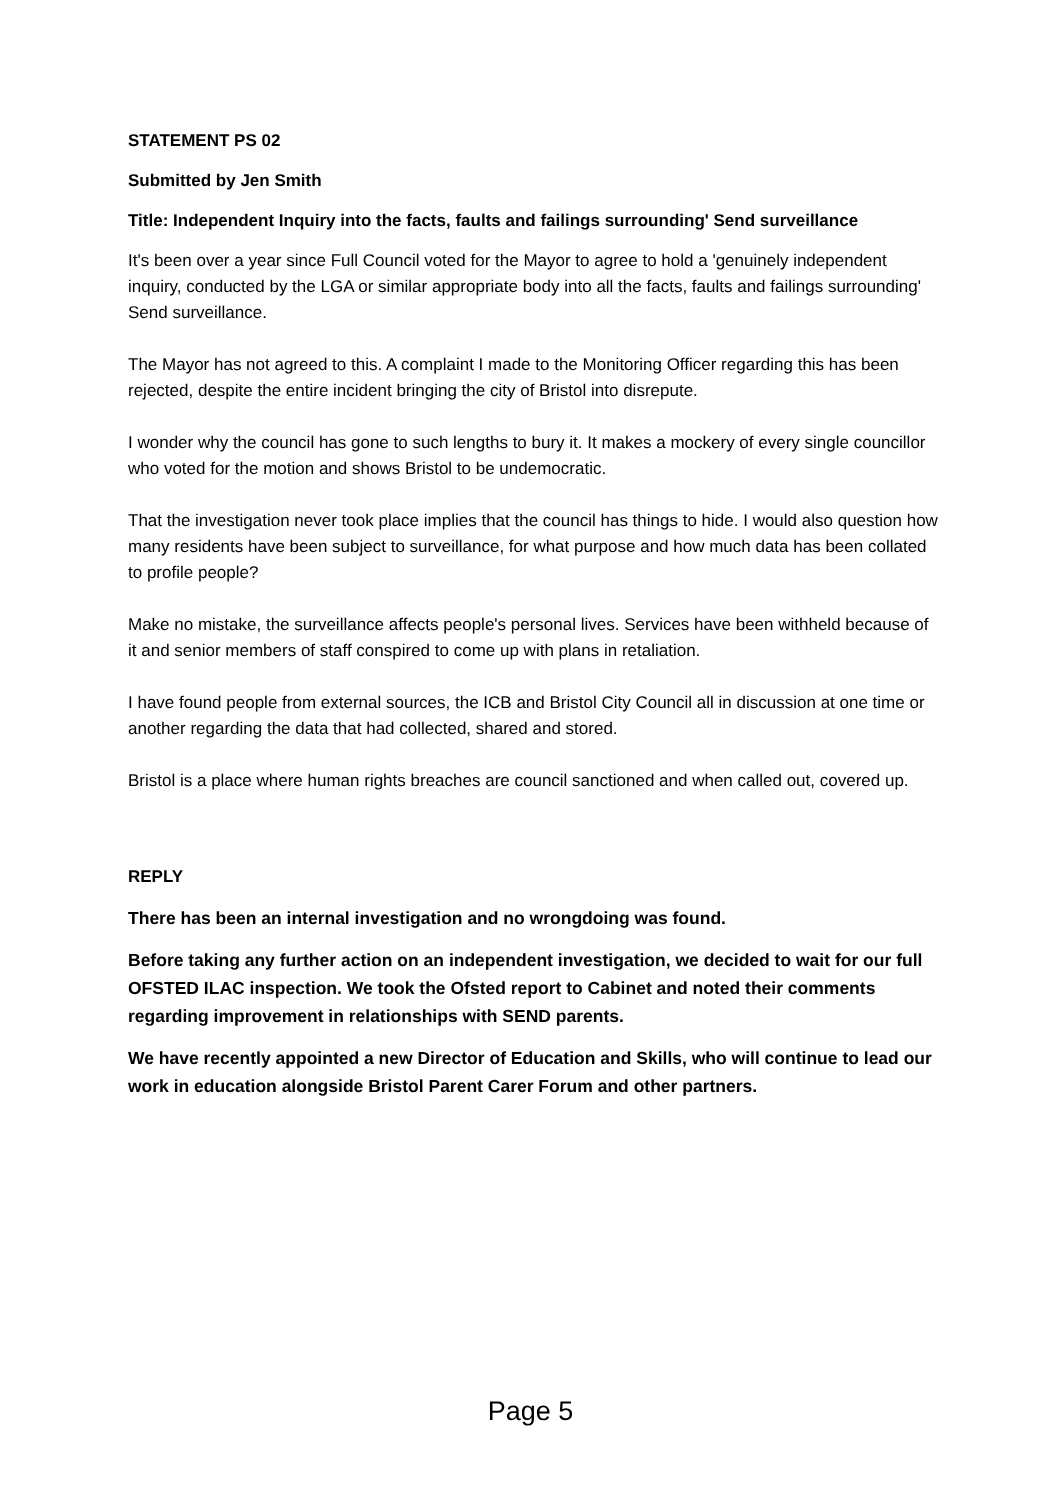STATEMENT PS 02
Submitted by Jen Smith
Title: Independent Inquiry into the facts, faults and failings surrounding' Send surveillance
It's been over a year since Full Council voted for the Mayor to agree to hold a 'genuinely independent inquiry, conducted by the LGA or similar appropriate body into all the facts, faults and failings surrounding' Send surveillance.
The Mayor has not agreed to this. A complaint I made to the Monitoring Officer regarding this has been rejected, despite the entire incident bringing the city of Bristol into disrepute.
I wonder why the council has gone to such lengths to bury it. It makes a mockery of every single councillor who voted for the motion and shows Bristol to be undemocratic.
That the investigation never took place implies that the council has things to hide. I would also question how many residents have been subject to surveillance, for what purpose and how much data has been collated to profile people?
Make no mistake, the surveillance affects people's personal lives. Services have been withheld because of it and senior members of staff conspired to come up with plans in retaliation.
I have found people from external sources, the ICB and Bristol City Council all in discussion at one time or another regarding the data that had collected, shared and stored.
Bristol is a place where human rights breaches are council sanctioned and when called out, covered up.
REPLY
There has been an internal investigation and no wrongdoing was found.
Before taking any further action on an independent investigation, we decided to wait for our full OFSTED ILAC inspection. We took the Ofsted report to Cabinet and noted their comments regarding improvement in relationships with SEND parents.
We have recently appointed a new Director of Education and Skills, who will continue to lead our work in education alongside Bristol Parent Carer Forum and other partners.
Page 5